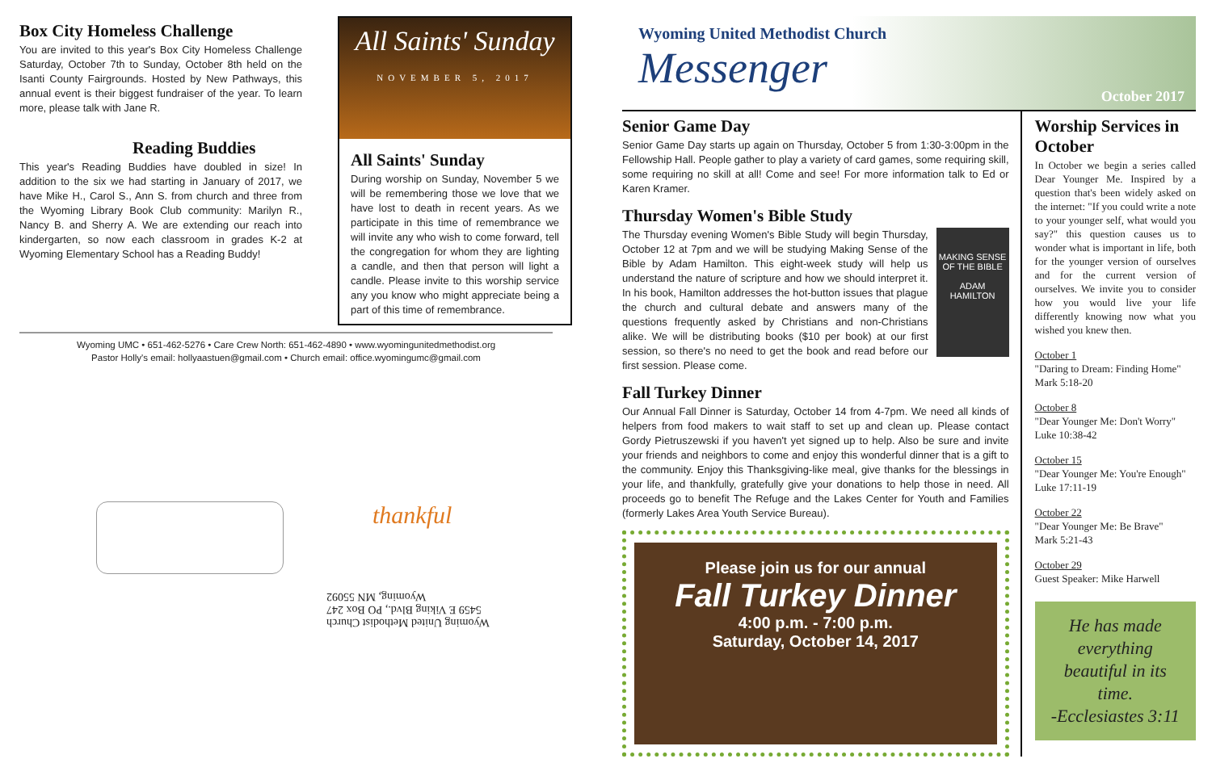Box City Homeless Challenge
You are invited to this year's Box City Homeless Challenge Saturday, October 7th to Sunday, October 8th held on the Isanti County Fairgrounds. Hosted by New Pathways, this annual event is their biggest fundraiser of the year. To learn more, please talk with Jane R.
Reading Buddies
This year's Reading Buddies have doubled in size! In addition to the six we had starting in January of 2017, we have Mike H., Carol S., Ann S. from church and three from the Wyoming Library Book Club community: Marilyn R., Nancy B. and Sherry A. We are extending our reach into kindergarten, so now each classroom in grades K-2 at Wyoming Elementary School has a Reading Buddy!
All Saints' Sunday
NOVEMBER 5, 2017
All Saints' Sunday
During worship on Sunday, November 5 we will be remembering those we love that we have lost to death in recent years. As we participate in this time of remembrance we will invite any who wish to come forward, tell the congregation for whom they are lighting a candle, and then that person will light a candle. Please invite to this worship service any you know who might appreciate being a part of this time of remembrance.
Wyoming UMC • 651-462-5276 • Care Crew North: 651-462-4890 • www.wyomingunitedmethodist.org
Pastor Holly's email: hollyaastuen@gmail.com • Church email: office.wyomingumc@gmail.com
thankful
Wyoming United Methodist Church
5459 E Viking Blvd., PO Box 247
Wyoming, MN 55092
Wyoming United Methodist Church
Messenger
October 2017
Senior Game Day
Senior Game Day starts up again on Thursday, October 5 from 1:30-3:00pm in the Fellowship Hall. People gather to play a variety of card games, some requiring skill, some requiring no skill at all! Come and see! For more information talk to Ed or Karen Kramer.
Thursday Women's Bible Study
The Thursday evening Women's Bible Study will begin Thursday, October 12 at 7pm and we will be studying Making Sense of the Bible by Adam Hamilton. This eight-week study will help us understand the nature of scripture and how we should interpret it. In his book, Hamilton addresses the hot-button issues that plague the church and cultural debate and answers many of the questions frequently asked by Christians and non-Christians alike. We will be distributing books ($10 per book) at our first session, so there's no need to get the book and read before our first session. Please come.
MAKING SENSE OF THE BIBLE
ADAM HAMILTON
Fall Turkey Dinner
Our Annual Fall Dinner is Saturday, October 14 from 4-7pm. We need all kinds of helpers from food makers to wait staff to set up and clean up. Please contact Gordy Pietruszewski if you haven't yet signed up to help. Also be sure and invite your friends and neighbors to come and enjoy this wonderful dinner that is a gift to the community. Enjoy this Thanksgiving-like meal, give thanks for the blessings in your life, and thankfully, gratefully give your donations to help those in need. All proceeds go to benefit The Refuge and the Lakes Center for Youth and Families (formerly Lakes Area Youth Service Bureau).
Please join us for our annual
Fall Turkey Dinner
4:00 p.m. - 7:00 p.m.
Saturday, October 14, 2017
Worship Services in October
In October we begin a series called Dear Younger Me. Inspired by a question that's been widely asked on the internet: "If you could write a note to your younger self, what would you say?" this question causes us to wonder what is important in life, both for the younger version of ourselves and for the current version of ourselves. We invite you to consider how you would live your life differently knowing now what you wished you knew then.
October 1
"Daring to Dream: Finding Home"
Mark 5:18-20
October 8
"Dear Younger Me: Don't Worry"
Luke 10:38-42
October 15
"Dear Younger Me: You're Enough"
Luke 17:11-19
October 22
"Dear Younger Me: Be Brave"
Mark 5:21-43
October 29
Guest Speaker: Mike Harwell
He has made everything beautiful in its time.
-Ecclesiastes 3:11